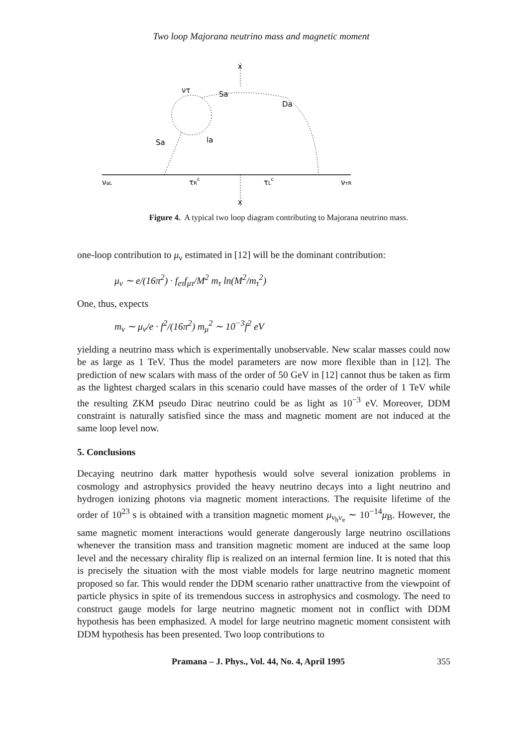Two loop Majorana neutrino mass and magnetic moment
x
ντ
Sa
Da
la
Sa
νaL
τRc
τLc
ντR
x
Figure 4. A typical two loop diagram contributing to Majorana neutrino mass.
one-loop contribution to μ<sub>ν</sub> estimated in [12] will be the dominant contribution:
μ<sub>ν</sub> ∼ e/(16π<sup>2</sup>) · f<sub>eτ</sub>f<sub>μτ</sub>/M<sup>2</sup> m<sub>τ</sub> ln(M<sup>2</sup>/m<sub>τ</sub><sup>2</sup>)
One, thus, expects
m<sub>ν</sub> ∼ μ<sub>ν</sub>/e · f<sup>2</sup>/(16π<sup>2</sup>) m<sub>μ</sub><sup>2</sup> ∼ 10<sup>−3</sup>f<sup>2</sup> eV
yielding a neutrino mass which is experimentally unobservable. New scalar masses could now be as large as 1 TeV. Thus the model parameters are now more flexible than in [12]. The prediction of new scalars with mass of the order of 50 GeV in [12] cannot thus be taken as firm as the lightest charged scalars in this scenario could have masses of the order of 1 TeV while the resulting ZKM pseudo Dirac neutrino could be as light as 10<sup>−3</sup> eV. Moreover, DDM constraint is naturally satisfied since the mass and magnetic moment are not induced at the same loop level now.
5. Conclusions
Decaying neutrino dark matter hypothesis would solve several ionization problems in cosmology and astrophysics provided the heavy neutrino decays into a light neutrino and hydrogen ionizing photons via magnetic moment interactions. The requisite lifetime of the order of 10<sup>23</sup> s is obtained with a transition magnetic moment μ<sub>ν<sub>h</sub>ν<sub>e</sub></sub> ∼ 10<sup>−14</sup>μ<sub>B</sub>. However, the same magnetic moment interactions would generate dangerously large neutrino oscillations whenever the transition mass and transition magnetic moment are induced at the same loop level and the necessary chirality flip is realized on an internal fermion line. It is noted that this is precisely the situation with the most viable models for large neutrino magnetic moment proposed so far. This would render the DDM scenario rather unattractive from the viewpoint of particle physics in spite of its tremendous success in astrophysics and cosmology. The need to construct gauge models for large neutrino magnetic moment not in conflict with DDM hypothesis has been emphasized. A model for large neutrino magnetic moment consistent with DDM hypothesis has been presented. Two loop contributions to
Pramana – J. Phys., Vol. 44, No. 4, April 1995 355